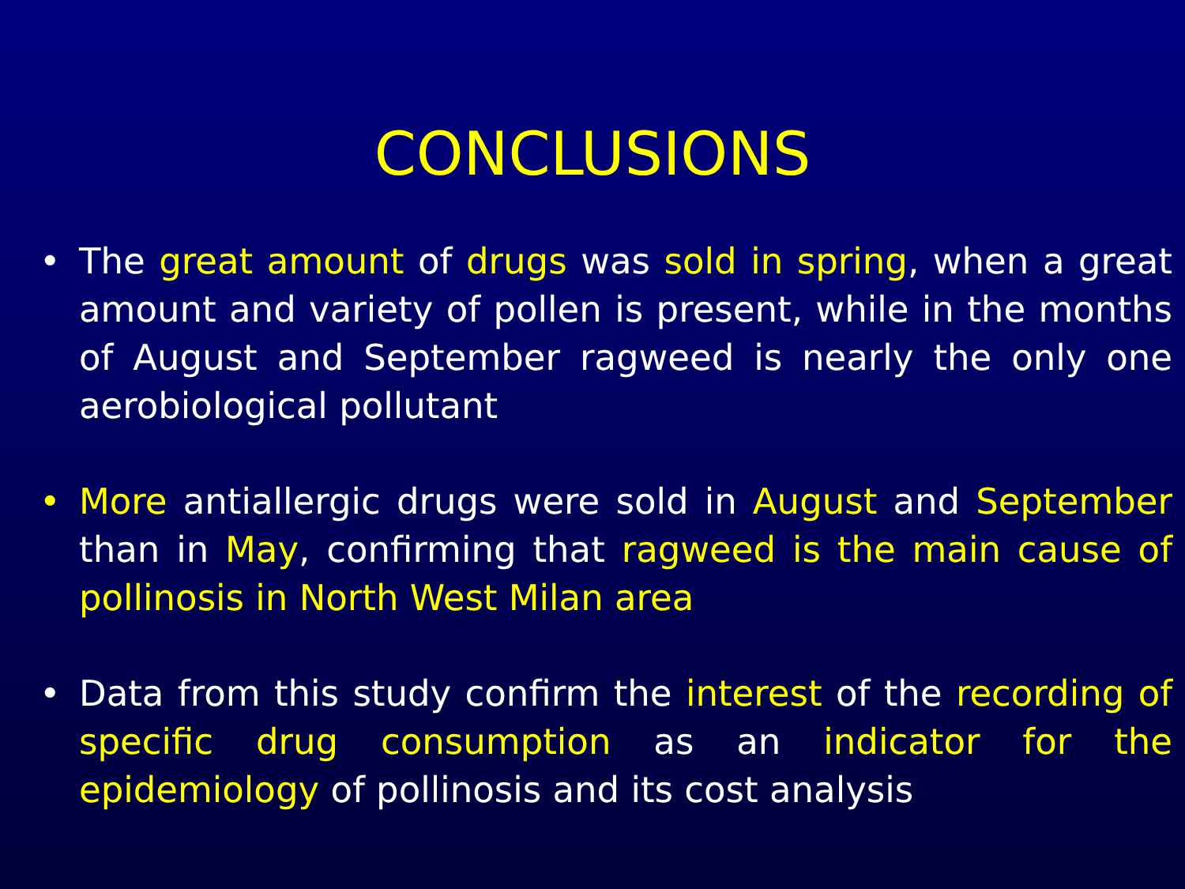CONCLUSIONS
• The great amount of drugs was sold in spring, when a great amount and variety of pollen is present, while in the months of August and September ragweed is nearly the only one aerobiological pollutant
• More antiallergic drugs were sold in August and September than in May, confirming that ragweed is the main cause of pollinosis in North West Milan area
• Data from this study confirm the interest of the recording of specific drug consumption as an indicator for the epidemiology of pollinosis and its cost analysis